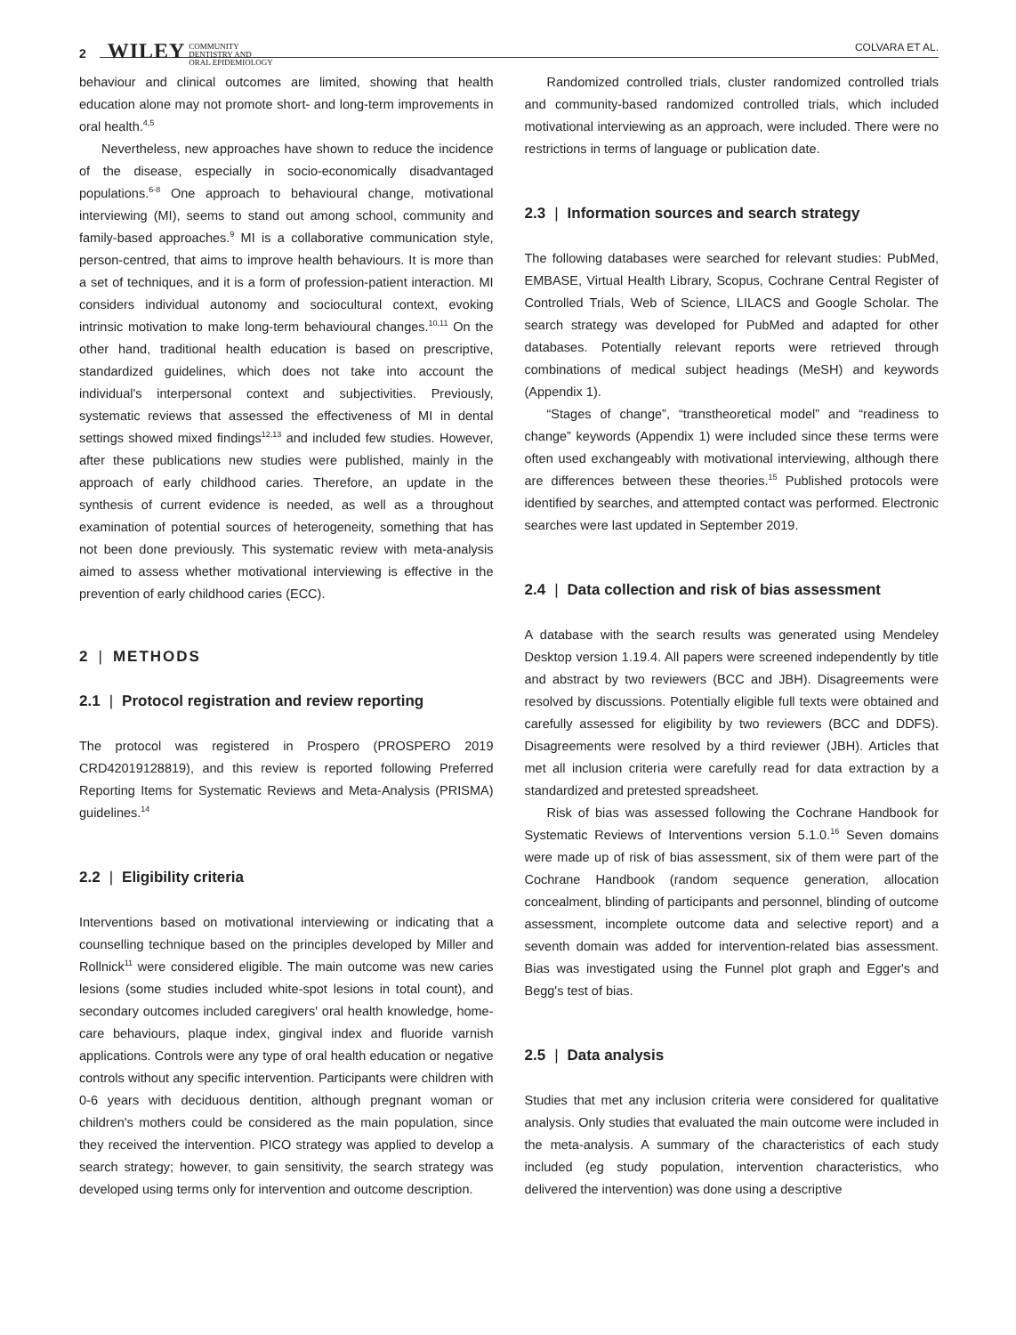2 WILEY COMMUNITY
DENTISTRY AND
ORAL EPIDEMIOLOGY
COLVARA ET AL.
behaviour and clinical outcomes are limited, showing that health education alone may not promote short- and long-term improvements in oral health.<sup>4,5</sup>
Nevertheless, new approaches have shown to reduce the incidence of the disease, especially in socio-economically disadvantaged populations.<sup>6-8</sup> One approach to behavioural change, motivational interviewing (MI), seems to stand out among school, community and family-based approaches.<sup>9</sup> MI is a collaborative communication style, person-centred, that aims to improve health behaviours. It is more than a set of techniques, and it is a form of profession-patient interaction. MI considers individual autonomy and sociocultural context, evoking intrinsic motivation to make long-term behavioural changes.<sup>10,11</sup> On the other hand, traditional health education is based on prescriptive, standardized guidelines, which does not take into account the individual's interpersonal context and subjectivities. Previously, systematic reviews that assessed the effectiveness of MI in dental settings showed mixed findings<sup>12,13</sup> and included few studies. However, after these publications new studies were published, mainly in the approach of early childhood caries. Therefore, an update in the synthesis of current evidence is needed, as well as a throughout examination of potential sources of heterogeneity, something that has not been done previously. This systematic review with meta-analysis aimed to assess whether motivational interviewing is effective in the prevention of early childhood caries (ECC).
2 | METHODS
2.1 | Protocol registration and review reporting
The protocol was registered in Prospero (PROSPERO 2019 CRD42019128819), and this review is reported following Preferred Reporting Items for Systematic Reviews and Meta-Analysis (PRISMA) guidelines.<sup>14</sup>
2.2 | Eligibility criteria
Interventions based on motivational interviewing or indicating that a counselling technique based on the principles developed by Miller and Rollnick<sup>11</sup> were considered eligible. The main outcome was new caries lesions (some studies included white-spot lesions in total count), and secondary outcomes included caregivers' oral health knowledge, home-care behaviours, plaque index, gingival index and fluoride varnish applications. Controls were any type of oral health education or negative controls without any specific intervention. Participants were children with 0-6 years with deciduous dentition, although pregnant woman or children's mothers could be considered as the main population, since they received the intervention. PICO strategy was applied to develop a search strategy; however, to gain sensitivity, the search strategy was developed using terms only for intervention and outcome description.
Randomized controlled trials, cluster randomized controlled trials and community-based randomized controlled trials, which included motivational interviewing as an approach, were included. There were no restrictions in terms of language or publication date.
2.3 | Information sources and search strategy
The following databases were searched for relevant studies: PubMed, EMBASE, Virtual Health Library, Scopus, Cochrane Central Register of Controlled Trials, Web of Science, LILACS and Google Scholar. The search strategy was developed for PubMed and adapted for other databases. Potentially relevant reports were retrieved through combinations of medical subject headings (MeSH) and keywords (Appendix 1).
“Stages of change”, “transtheoretical model” and “readiness to change” keywords (Appendix 1) were included since these terms were often used exchangeably with motivational interviewing, although there are differences between these theories.<sup>15</sup> Published protocols were identified by searches, and attempted contact was performed. Electronic searches were last updated in September 2019.
2.4 | Data collection and risk of bias assessment
A database with the search results was generated using Mendeley Desktop version 1.19.4. All papers were screened independently by title and abstract by two reviewers (BCC and JBH). Disagreements were resolved by discussions. Potentially eligible full texts were obtained and carefully assessed for eligibility by two reviewers (BCC and DDFS). Disagreements were resolved by a third reviewer (JBH). Articles that met all inclusion criteria were carefully read for data extraction by a standardized and pretested spreadsheet.
Risk of bias was assessed following the Cochrane Handbook for Systematic Reviews of Interventions version 5.1.0.<sup>16</sup> Seven domains were made up of risk of bias assessment, six of them were part of the Cochrane Handbook (random sequence generation, allocation concealment, blinding of participants and personnel, blinding of outcome assessment, incomplete outcome data and selective report) and a seventh domain was added for intervention-related bias assessment. Bias was investigated using the Funnel plot graph and Egger's and Begg's test of bias.
2.5 | Data analysis
Studies that met any inclusion criteria were considered for qualitative analysis. Only studies that evaluated the main outcome were included in the meta-analysis. A summary of the characteristics of each study included (eg study population, intervention characteristics, who delivered the intervention) was done using a descriptive